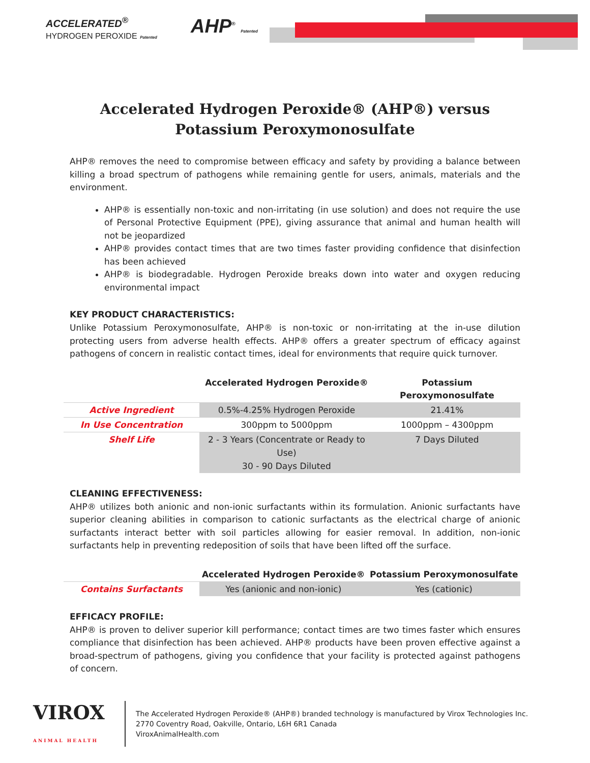ACCELERATED<sup>®</sup>
HYDROGEN PEROXIDE Patented
AHP<sup>®</sup> Patented
Accelerated Hydrogen Peroxide® (AHP®) versus Potassium Peroxymonosulfate
AHP® removes the need to compromise between efficacy and safety by providing a balance between killing a broad spectrum of pathogens while remaining gentle for users, animals, materials and the environment.
AHP® is essentially non-toxic and non-irritating (in use solution) and does not require the use of Personal Protective Equipment (PPE), giving assurance that animal and human health will not be jeopardized
AHP® provides contact times that are two times faster providing confidence that disinfection has been achieved
AHP® is biodegradable. Hydrogen Peroxide breaks down into water and oxygen reducing environmental impact
KEY PRODUCT CHARACTERISTICS:
Unlike Potassium Peroxymonosulfate, AHP® is non-toxic or non-irritating at the in-use dilution protecting users from adverse health effects. AHP® offers a greater spectrum of efficacy against pathogens of concern in realistic contact times, ideal for environments that require quick turnover.
| | Accelerated Hydrogen Peroxide® | Potassium Peroxymonosulfate |
| --- | --- | --- |
| Active Ingredient | 0.5%-4.25% Hydrogen Peroxide | 21.41% |
| In Use Concentration | 300ppm to 5000ppm | 1000ppm – 4300ppm |
| Shelf Life | 2 - 3 Years (Concentrate or Ready to Use) 30 - 90 Days Diluted | 7 Days Diluted |
CLEANING EFFECTIVENESS:
AHP® utilizes both anionic and non-ionic surfactants within its formulation. Anionic surfactants have superior cleaning abilities in comparison to cationic surfactants as the electrical charge of anionic surfactants interact better with soil particles allowing for easier removal. In addition, non-ionic surfactants help in preventing redeposition of soils that have been lifted off the surface.
| | Accelerated Hydrogen Peroxide® | Potassium Peroxymonosulfate |
| --- | --- | --- |
| Contains Surfactants | Yes (anionic and non-ionic) | Yes (cationic) |
EFFICACY PROFILE:
AHP® is proven to deliver superior kill performance; contact times are two times faster which ensures compliance that disinfection has been achieved. AHP® products have been proven effective against a broad-spectrum of pathogens, giving you confidence that your facility is protected against pathogens of concern.
VIROX
ANIMAL HEALTH
The Accelerated Hydrogen Peroxide® (AHP®) branded technology is manufactured by Virox Technologies Inc.
2770 Coventry Road, Oakville, Ontario, L6H 6R1 Canada
ViroxAnimalHealth.com